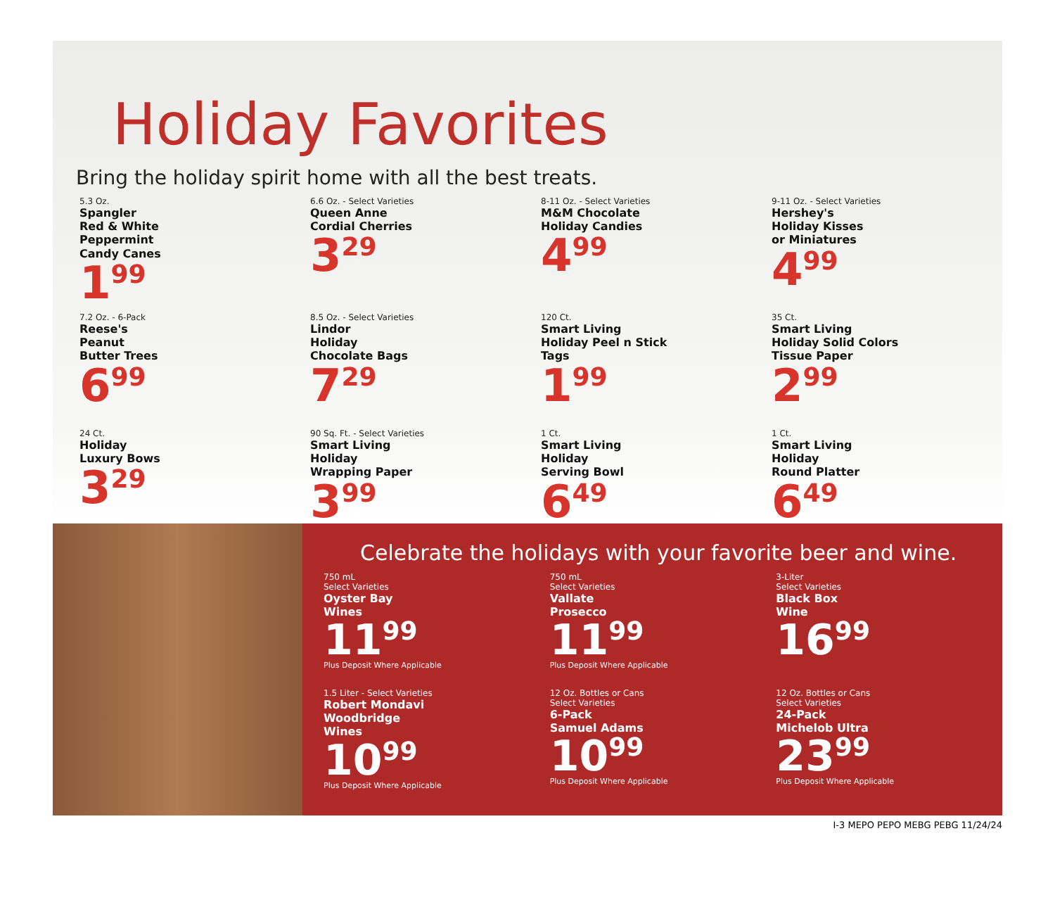Holiday Favorites
Bring the holiday spirit home with all the best treats.
5.3 Oz.
Spangler
Red & White
Peppermint
Candy Canes
1<sup>99</sup>
6.6 Oz. - Select Varieties
Queen Anne
Cordial Cherries
3<sup>29</sup>
8-11 Oz. - Select Varieties
M&M Chocolate
Holiday Candies
4<sup>99</sup>
9-11 Oz. - Select Varieties
Hershey's
Holiday Kisses
or Miniatures
4<sup>99</sup>
7.2 Oz. - 6-Pack
Reese's
Peanut
Butter Trees
6<sup>99</sup>
8.5 Oz. - Select Varieties
Lindor
Holiday
Chocolate Bags
7<sup>29</sup>
120 Ct.
Smart Living
Holiday Peel n Stick
Tags
1<sup>99</sup>
35 Ct.
Smart Living
Holiday Solid Colors
Tissue Paper
2<sup>99</sup>
24 Ct.
Holiday
Luxury Bows
3<sup>29</sup>
90 Sq. Ft. - Select Varieties
Smart Living
Holiday
Wrapping Paper
3<sup>99</sup>
1 Ct.
Smart Living
Holiday
Serving Bowl
6<sup>49</sup>
1 Ct.
Smart Living
Holiday
Round Platter
6<sup>49</sup>
Celebrate the holidays with your favorite beer and wine.
750 mL
Select Varieties
Oyster Bay
Wines
11<sup>99</sup>
Plus Deposit Where Applicable
750 mL
Select Varieties
Vallate
Prosecco
11<sup>99</sup>
Plus Deposit Where Applicable
3-Liter
Select Varieties
Black Box
Wine
16<sup>99</sup>
1.5 Liter - Select Varieties
Robert Mondavi
Woodbridge
Wines
10<sup>99</sup>
Plus Deposit Where Applicable
12 Oz. Bottles or Cans
Select Varieties
6-Pack
Samuel Adams
10<sup>99</sup>
Plus Deposit Where Applicable
12 Oz. Bottles or Cans
Select Varieties
24-Pack
Michelob Ultra
23<sup>99</sup>
Plus Deposit Where Applicable
I-3 MEPO PEPO MEBG PEBG 11/24/24